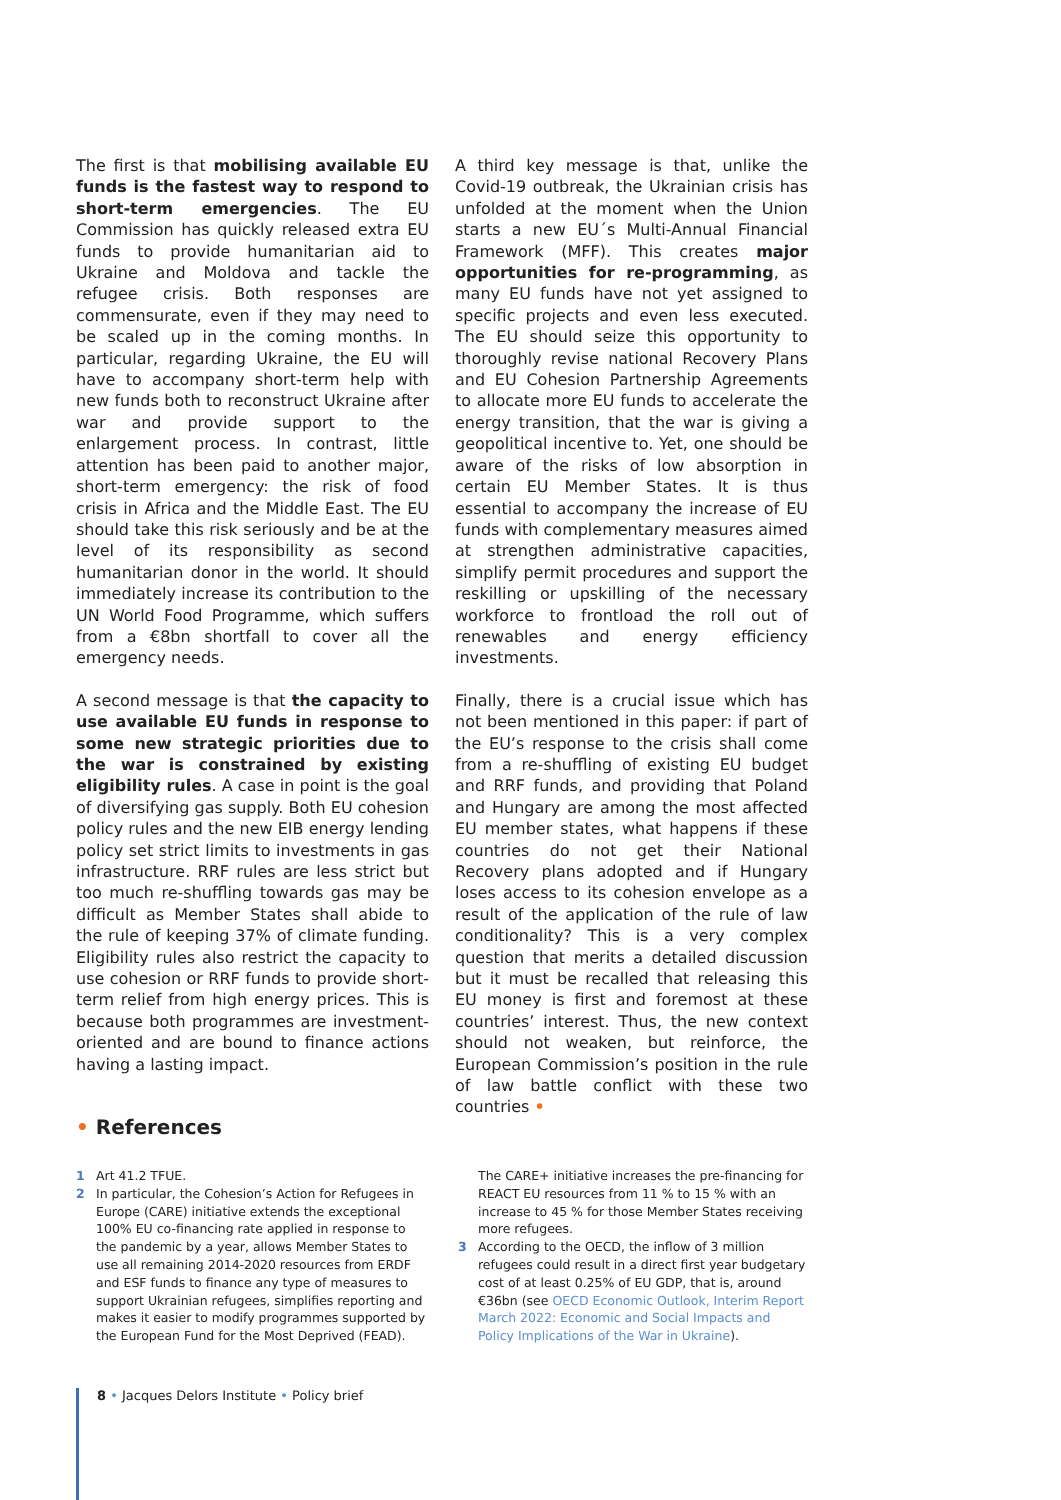The first is that mobilising available EU funds is the fastest way to respond to short-term emergencies. The EU Commission has quickly released extra EU funds to provide humanitarian aid to Ukraine and Moldova and tackle the refugee crisis. Both responses are commensurate, even if they may need to be scaled up in the coming months. In particular, regarding Ukraine, the EU will have to accompany short-term help with new funds both to reconstruct Ukraine after war and provide support to the enlargement process. In contrast, little attention has been paid to another major, short-term emergency: the risk of food crisis in Africa and the Middle East. The EU should take this risk seriously and be at the level of its responsibility as second humanitarian donor in the world. It should immediately increase its contribution to the UN World Food Programme, which suffers from a €8bn shortfall to cover all the emergency needs.
A second message is that the capacity to use available EU funds in response to some new strategic priorities due to the war is constrained by existing eligibility rules. A case in point is the goal of diversifying gas supply. Both EU cohesion policy rules and the new EIB energy lending policy set strict limits to investments in gas infrastructure. RRF rules are less strict but too much re-shuffling towards gas may be difficult as Member States shall abide to the rule of keeping 37% of climate funding. Eligibility rules also restrict the capacity to use cohesion or RRF funds to provide short-term relief from high energy prices. This is because both programmes are investment-oriented and are bound to finance actions having a lasting impact.
A third key message is that, unlike the Covid-19 outbreak, the Ukrainian crisis has unfolded at the moment when the Union starts a new EU´s Multi-Annual Financial Framework (MFF). This creates major opportunities for re-programming, as many EU funds have not yet assigned to specific projects and even less executed. The EU should seize this opportunity to thoroughly revise national Recovery Plans and EU Cohesion Partnership Agreements to allocate more EU funds to accelerate the energy transition, that the war is giving a geopolitical incentive to. Yet, one should be aware of the risks of low absorption in certain EU Member States. It is thus essential to accompany the increase of EU funds with complementary measures aimed at strengthen administrative capacities, simplify permit procedures and support the reskilling or upskilling of the necessary workforce to frontload the roll out of renewables and energy efficiency investments.
Finally, there is a crucial issue which has not been mentioned in this paper: if part of the EU’s response to the crisis shall come from a re-shuffling of existing EU budget and RRF funds, and providing that Poland and Hungary are among the most affected EU member states, what happens if these countries do not get their National Recovery plans adopted and if Hungary loses access to its cohesion envelope as a result of the application of the rule of law conditionality? This is a very complex question that merits a detailed discussion but it must be recalled that releasing this EU money is first and foremost at these countries’ interest. Thus, the new context should not weaken, but reinforce, the European Commission’s position in the rule of law battle conflict with these two countries •
• References
1 Art 41.2 TFUE.
2 In particular, the Cohesion’s Action for Refugees in Europe (CARE) initiative extends the exceptional 100% EU co-financing rate applied in response to the pandemic by a year, allows Member States to use all remaining 2014-2020 resources from ERDF and ESF funds to finance any type of measures to support Ukrainian refugees, simplifies reporting and makes it easier to modify programmes supported by the European Fund for the Most Deprived (FEAD).
The CARE+ initiative increases the pre-financing for REACT EU resources from 11 % to 15 % with an increase to 45 % for those Member States receiving more refugees.
3 According to the OECD, the inflow of 3 million refugees could result in a direct first year budgetary cost of at least 0.25% of EU GDP, that is, around €36bn (see OECD Economic Outlook, Interim Report March 2022: Economic and Social Impacts and Policy Implications of the War in Ukraine).
8 • Jacques Delors Institute • Policy brief